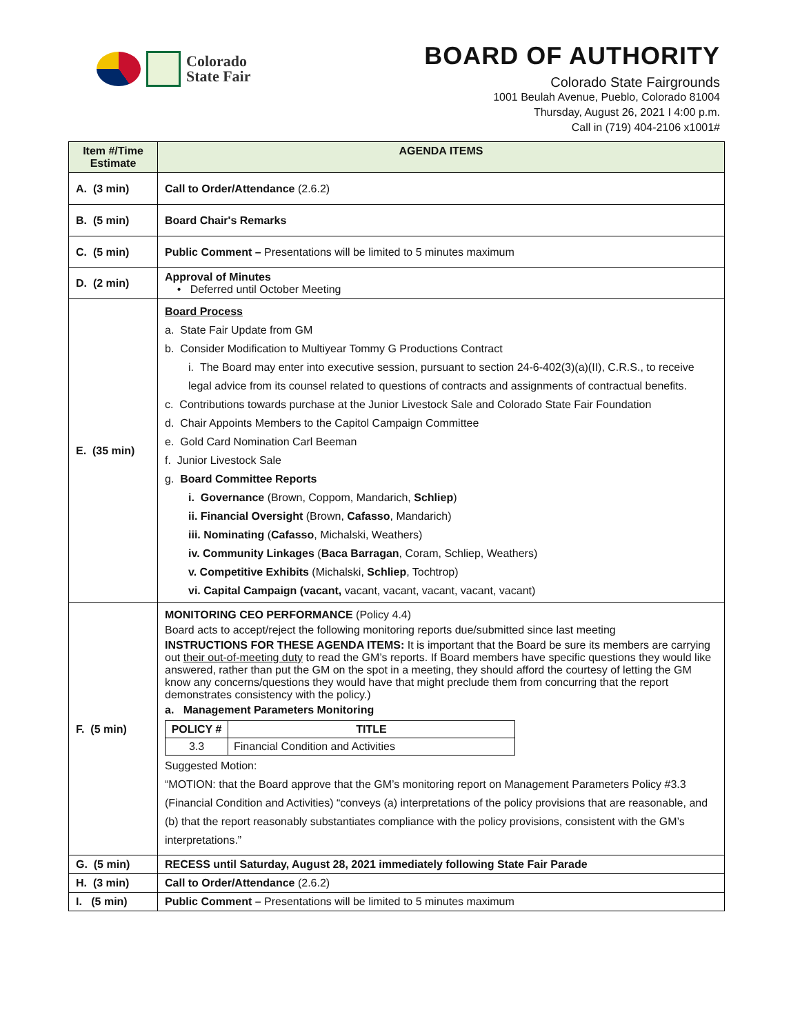Colorado
State Fair
BOARD OF AUTHORITY
Colorado State Fairgrounds
1001 Beulah Avenue, Pueblo, Colorado 81004
Thursday, August 26, 2021 I 4:00 p.m.
Call in (719) 404-2106 x1001#
| Item #/Time Estimate | AGENDA ITEMS |
| --- | --- |
| A. (3 min) | Call to Order/Attendance (2.6.2) |
| B. (5 min) | Board Chair's Remarks |
| C. (5 min) | Public Comment – Presentations will be limited to 5 minutes maximum |
| D. (2 min) | Approval of Minutes • Deferred until October Meeting |
| E. (35 min) | Board Process a. State Fair Update from GM b. Consider Modification to Multiyear Tommy G Productions Contract i. The Board may enter into executive session, pursuant to section 24-6-402(3)(a)(II), C.R.S., to receive legal advice from its counsel related to questions of contracts and assignments of contractual benefits. c. Contributions towards purchase at the Junior Livestock Sale and Colorado State Fair Foundation d. Chair Appoints Members to the Capitol Campaign Committee e. Gold Card Nomination Carl Beeman f. Junior Livestock Sale g. Board Committee Reports i. Governance (Brown, Coppom, Mandarich, Schliep ) ii. Financial Oversight (Brown, Cafasso , Mandarich) iii. Nominating ( Cafasso , Michalski, Weathers) iv. Community Linkages ( Baca Barragan , Coram, Schliep, Weathers) v. Competitive Exhibits (Michalski, Schliep , Tochtrop) vi. Capital Campaign (vacant, vacant, vacant, vacant, vacant, vacant) |
| F. (5 min) | MONITORING CEO PERFORMANCE (Policy 4.4) Board acts to accept/reject the following monitoring reports due/submitted since last meeting INSTRUCTIONS FOR THESE AGENDA ITEMS: It is important that the Board be sure its members are carrying out their out-of-meeting duty to read the GM’s reports. If Board members have specific questions they would like answered, rather than put the GM on the spot in a meeting, they should afford the courtesy of letting the GM know any concerns/questions they would have that might preclude them from concurring that the report demonstrates consistency with the policy.) a. Management Parameters Monitoring / POLICY # / TITLE / / --- / --- / / 3.3 / Financial Condition and Activities / Suggested Motion: “MOTION: that the Board approve that the GM’s monitoring report on Management Parameters Policy #3.3 (Financial Condition and Activities) “conveys (a) interpretations of the policy provisions that are reasonable, and (b) that the report reasonably substantiates compliance with the policy provisions, consistent with the GM’s interpretations.” |
| G. (5 min) | RECESS until Saturday, August 28, 2021 immediately following State Fair Parade |
| H. (3 min) | Call to Order/Attendance (2.6.2) |
| I. (5 min) | Public Comment – Presentations will be limited to 5 minutes maximum |